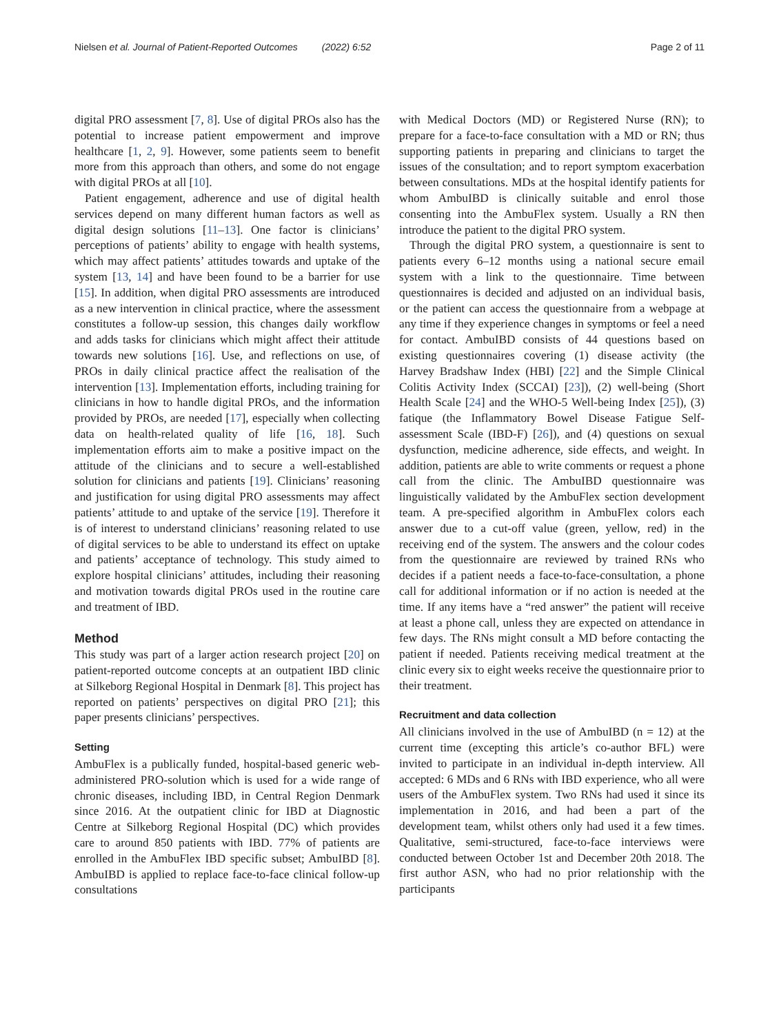Nielsen et al. Journal of Patient-Reported Outcomes (2022) 6:52 Page 2 of 11
digital PRO assessment [7, 8]. Use of digital PROs also has the potential to increase patient empowerment and improve healthcare [1, 2, 9]. However, some patients seem to benefit more from this approach than others, and some do not engage with digital PROs at all [10].
Patient engagement, adherence and use of digital health services depend on many different human factors as well as digital design solutions [11–13]. One factor is clinicians’ perceptions of patients’ ability to engage with health systems, which may affect patients’ attitudes towards and uptake of the system [13, 14] and have been found to be a barrier for use [15]. In addition, when digital PRO assessments are introduced as a new intervention in clinical practice, where the assessment constitutes a follow-up session, this changes daily workflow and adds tasks for clinicians which might affect their attitude towards new solutions [16]. Use, and reflections on use, of PROs in daily clinical practice affect the realisation of the intervention [13]. Implementation efforts, including training for clinicians in how to handle digital PROs, and the information provided by PROs, are needed [17], especially when collecting data on health-related quality of life [16, 18]. Such implementation efforts aim to make a positive impact on the attitude of the clinicians and to secure a well-established solution for clinicians and patients [19]. Clinicians’ reasoning and justification for using digital PRO assessments may affect patients’ attitude to and uptake of the service [19]. Therefore it is of interest to understand clinicians’ reasoning related to use of digital services to be able to understand its effect on uptake and patients’ acceptance of technology. This study aimed to explore hospital clinicians’ attitudes, including their reasoning and motivation towards digital PROs used in the routine care and treatment of IBD.
Method
This study was part of a larger action research project [20] on patient-reported outcome concepts at an outpatient IBD clinic at Silkeborg Regional Hospital in Denmark [8]. This project has reported on patients’ perspectives on digital PRO [21]; this paper presents clinicians’ perspectives.
Setting
AmbuFlex is a publically funded, hospital-based generic web-administered PRO-solution which is used for a wide range of chronic diseases, including IBD, in Central Region Denmark since 2016. At the outpatient clinic for IBD at Diagnostic Centre at Silkeborg Regional Hospital (DC) which provides care to around 850 patients with IBD. 77% of patients are enrolled in the AmbuFlex IBD specific subset; AmbuIBD [8]. AmbuIBD is applied to replace face-to-face clinical follow-up consultations
with Medical Doctors (MD) or Registered Nurse (RN); to prepare for a face-to-face consultation with a MD or RN; thus supporting patients in preparing and clinicians to target the issues of the consultation; and to report symptom exacerbation between consultations. MDs at the hospital identify patients for whom AmbuIBD is clinically suitable and enrol those consenting into the AmbuFlex system. Usually a RN then introduce the patient to the digital PRO system.
Through the digital PRO system, a questionnaire is sent to patients every 6–12 months using a national secure email system with a link to the questionnaire. Time between questionnaires is decided and adjusted on an individual basis, or the patient can access the questionnaire from a webpage at any time if they experience changes in symptoms or feel a need for contact. AmbuIBD consists of 44 questions based on existing questionnaires covering (1) disease activity (the Harvey Bradshaw Index (HBI) [22] and the Simple Clinical Colitis Activity Index (SCCAI) [23]), (2) well-being (Short Health Scale [24] and the WHO-5 Well-being Index [25]), (3) fatique (the Inflammatory Bowel Disease Fatigue Self-assessment Scale (IBD-F) [26]), and (4) questions on sexual dysfunction, medicine adherence, side effects, and weight. In addition, patients are able to write comments or request a phone call from the clinic. The AmbuIBD questionnaire was linguistically validated by the AmbuFlex section development team. A pre-specified algorithm in AmbuFlex colors each answer due to a cut-off value (green, yellow, red) in the receiving end of the system. The answers and the colour codes from the questionnaire are reviewed by trained RNs who decides if a patient needs a face-to-face-consultation, a phone call for additional information or if no action is needed at the time. If any items have a “red answer” the patient will receive at least a phone call, unless they are expected on attendance in few days. The RNs might consult a MD before contacting the patient if needed. Patients receiving medical treatment at the clinic every six to eight weeks receive the questionnaire prior to their treatment.
Recruitment and data collection
All clinicians involved in the use of AmbuIBD (n = 12) at the current time (excepting this article’s co-author BFL) were invited to participate in an individual in-depth interview. All accepted: 6 MDs and 6 RNs with IBD experience, who all were users of the AmbuFlex system. Two RNs had used it since its implementation in 2016, and had been a part of the development team, whilst others only had used it a few times. Qualitative, semi-structured, face-to-face interviews were conducted between October 1st and December 20th 2018. The first author ASN, who had no prior relationship with the participants